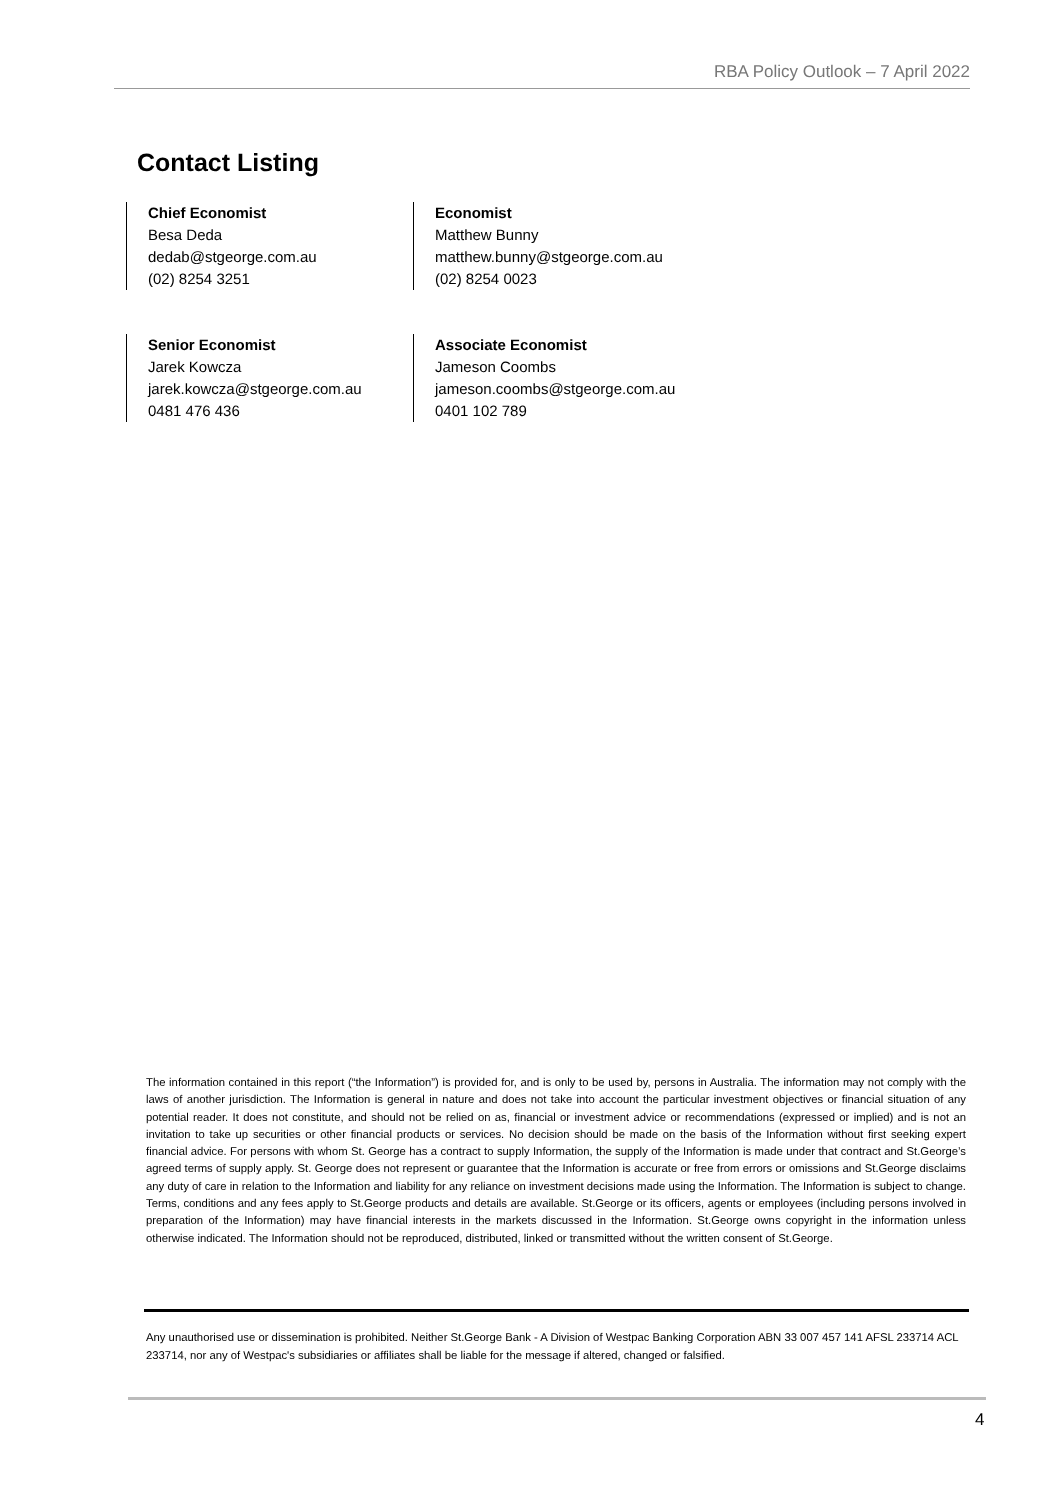RBA Policy Outlook – 7 April 2022
Contact Listing
Chief Economist
Besa Deda
dedab@stgeorge.com.au
(02) 8254 3251
Economist
Matthew Bunny
matthew.bunny@stgeorge.com.au
(02) 8254 0023
Senior Economist
Jarek Kowcza
jarek.kowcza@stgeorge.com.au
0481 476 436
Associate Economist
Jameson Coombs
jameson.coombs@stgeorge.com.au
0401 102 789
The information contained in this report (“the Information”) is provided for, and is only to be used by, persons in Australia. The information may not comply with the laws of another jurisdiction. The Information is general in nature and does not take into account the particular investment objectives or financial situation of any potential reader. It does not constitute, and should not be relied on as, financial or investment advice or recommendations (expressed or implied) and is not an invitation to take up securities or other financial products or services. No decision should be made on the basis of the Information without first seeking expert financial advice. For persons with whom St. George has a contract to supply Information, the supply of the Information is made under that contract and St.George’s agreed terms of supply apply. St. George does not represent or guarantee that the Information is accurate or free from errors or omissions and St.George disclaims any duty of care in relation to the Information and liability for any reliance on investment decisions made using the Information. The Information is subject to change. Terms, conditions and any fees apply to St.George products and details are available. St.George or its officers, agents or employees (including persons involved in preparation of the Information) may have financial interests in the markets discussed in the Information. St.George owns copyright in the information unless otherwise indicated. The Information should not be reproduced, distributed, linked or transmitted without the written consent of St.George.
Any unauthorised use or dissemination is prohibited. Neither St.George Bank - A Division of Westpac Banking Corporation ABN 33 007 457 141 AFSL 233714 ACL 233714, nor any of Westpac's subsidiaries or affiliates shall be liable for the message if altered, changed or falsified.
4